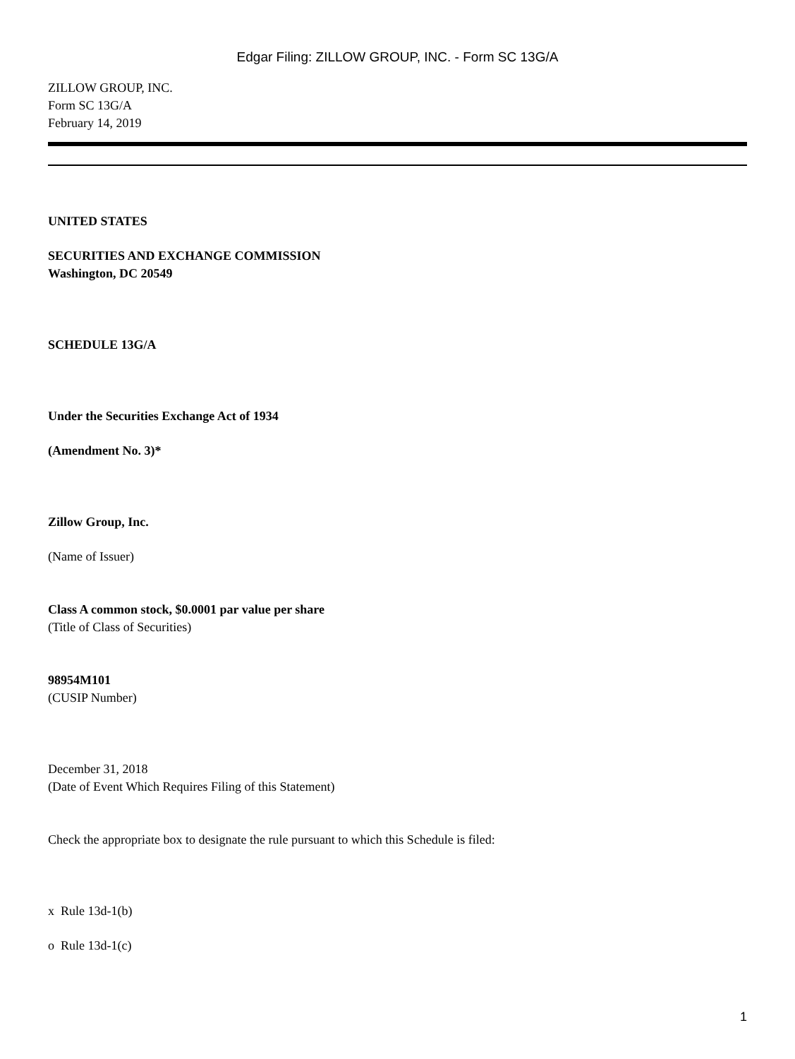Edgar Filing: ZILLOW GROUP, INC. - Form SC 13G/A
ZILLOW GROUP, INC.
Form SC 13G/A
February 14, 2019
UNITED STATES
SECURITIES AND EXCHANGE COMMISSION
Washington, DC 20549
SCHEDULE 13G/A
Under the Securities Exchange Act of 1934
(Amendment No. 3)*
Zillow Group, Inc.
(Name of Issuer)
Class A common stock, $0.0001 par value per share
(Title of Class of Securities)
98954M101
(CUSIP Number)
December 31, 2018
(Date of Event Which Requires Filing of this Statement)
Check the appropriate box to designate the rule pursuant to which this Schedule is filed:
x Rule 13d-1(b)
o Rule 13d-1(c)
1